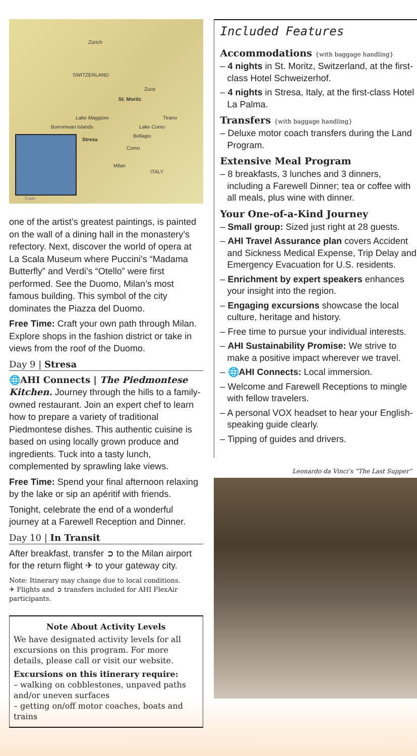Zürich
SWITZERLAND
Zuoz
St. Moritz
Lake Maggiore Tirano
Borromean Islands Lake Como
Bellagio
Stresa
Como
Milan
ITALY
Train
one of the artist’s greatest paintings, is painted on the wall of a dining hall in the monastery’s refectory. Next, discover the world of opera at La Scala Museum where Puccini’s “Madama Butterfly” and Verdi’s “Otello” were first performed. See the Duomo, Milan’s most famous building. This symbol of the city dominates the Piazza del Duomo.
Free Time: Craft your own path through Milan. Explore shops in the fashion district or take in views from the roof of the Duomo.
Day 9 | Stresa
🌐AHI Connects | The Piedmontese Kitchen. Journey through the hills to a family-owned restaurant. Join an expert chef to learn how to prepare a variety of traditional Piedmontese dishes. This authentic cuisine is based on using locally grown produce and ingredients. Tuck into a tasty lunch, complemented by sprawling lake views.
Free Time: Spend your final afternoon relaxing by the lake or sip an apéritif with friends.
Tonight, celebrate the end of a wonderful journey at a Farewell Reception and Dinner.
Day 10 | In Transit
After breakfast, transfer ➲ to the Milan airport for the return flight ✈ to your gateway city.
Note: Itinerary may change due to local conditions.
✈ Flights and ➲ transfers included for AHI FlexAir participants.
Note About Activity Levels
We have designated activity levels for all excursions on this program. For more details, please call or visit our website.
Excursions on this itinerary require:
– walking on cobblestones, unpaved paths and/or uneven surfaces
– getting on/off motor coaches, boats and trains
Included Features
Accommodations {with baggage handling}
– 4 nights in St. Moritz, Switzerland, at the first-class Hotel Schweizerhof.
– 4 nights in Stresa, Italy, at the first-class Hotel La Palma.
Transfers {with baggage handling}
– Deluxe motor coach transfers during the Land Program.
Extensive Meal Program
– 8 breakfasts, 3 lunches and 3 dinners, including a Farewell Dinner; tea or coffee with all meals, plus wine with dinner.
Your One-of-a-Kind Journey
– Small group: Sized just right at 28 guests.
– AHI Travel Assurance plan covers Accident and Sickness Medical Expense, Trip Delay and Emergency Evacuation for U.S. residents.
– Enrichment by expert speakers enhances your insight into the region.
– Engaging excursions showcase the local culture, heritage and history.
– Free time to pursue your individual interests.
– AHI Sustainability Promise: We strive to make a positive impact wherever we travel.
– 🌐AHI Connects: Local immersion.
– Welcome and Farewell Receptions to mingle with fellow travelers.
– A personal VOX headset to hear your English-speaking guide clearly.
– Tipping of guides and drivers.
Leonardo da Vinci’s “The Last Supper”